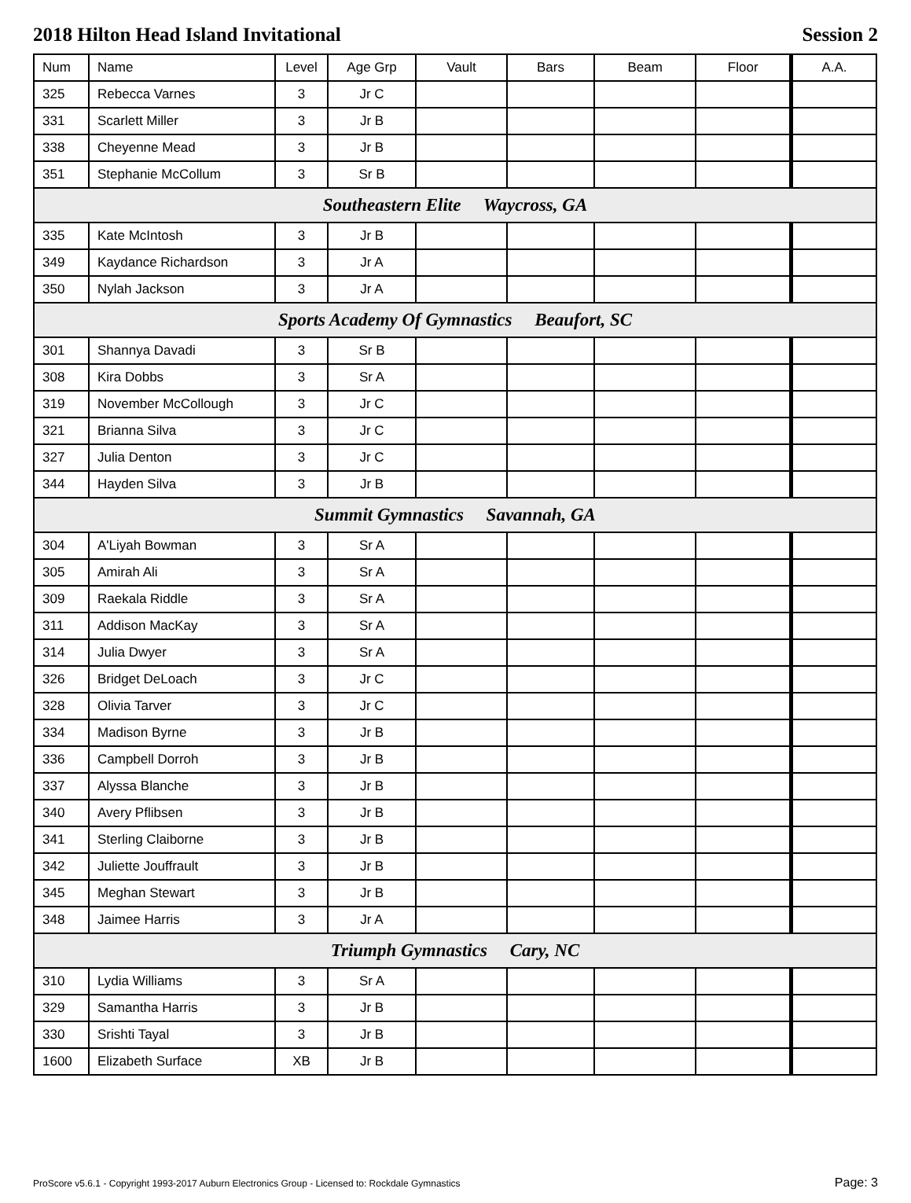2018 Hilton Head Island Invitational Session 2
| Num | Name | Level | Age Grp | Vault | Bars | Beam | Floor | A.A. |
| --- | --- | --- | --- | --- | --- | --- | --- | --- |
| 325 | Rebecca Varnes | 3 | Jr C | | | | | |
| 331 | Scarlett Miller | 3 | Jr B | | | | | |
| 338 | Cheyenne Mead | 3 | Jr B | | | | | |
| 351 | Stephanie McCollum | 3 | Sr B | | | | | |
| Southeastern Elite Waycross, GA | | | | | | | | |
| 335 | Kate McIntosh | 3 | Jr B | | | | | |
| 349 | Kaydance Richardson | 3 | Jr A | | | | | |
| 350 | Nylah Jackson | 3 | Jr A | | | | | |
| Sports Academy Of Gymnastics Beaufort, SC | | | | | | | | |
| 301 | Shannya Davadi | 3 | Sr B | | | | | |
| 308 | Kira Dobbs | 3 | Sr A | | | | | |
| 319 | November McCollough | 3 | Jr C | | | | | |
| 321 | Brianna Silva | 3 | Jr C | | | | | |
| 327 | Julia Denton | 3 | Jr C | | | | | |
| 344 | Hayden Silva | 3 | Jr B | | | | | |
| Summit Gymnastics Savannah, GA | | | | | | | | |
| 304 | A'Liyah Bowman | 3 | Sr A | | | | | |
| 305 | Amirah Ali | 3 | Sr A | | | | | |
| 309 | Raekala Riddle | 3 | Sr A | | | | | |
| 311 | Addison MacKay | 3 | Sr A | | | | | |
| 314 | Julia Dwyer | 3 | Sr A | | | | | |
| 326 | Bridget DeLoach | 3 | Jr C | | | | | |
| 328 | Olivia Tarver | 3 | Jr C | | | | | |
| 334 | Madison Byrne | 3 | Jr B | | | | | |
| 336 | Campbell Dorroh | 3 | Jr B | | | | | |
| 337 | Alyssa Blanche | 3 | Jr B | | | | | |
| 340 | Avery Pflibsen | 3 | Jr B | | | | | |
| 341 | Sterling Claiborne | 3 | Jr B | | | | | |
| 342 | Juliette Jouffrault | 3 | Jr B | | | | | |
| 345 | Meghan Stewart | 3 | Jr B | | | | | |
| 348 | Jaimee Harris | 3 | Jr A | | | | | |
| Triumph Gymnastics Cary, NC | | | | | | | | |
| 310 | Lydia Williams | 3 | Sr A | | | | | |
| 329 | Samantha Harris | 3 | Jr B | | | | | |
| 330 | Srishti Tayal | 3 | Jr B | | | | | |
| 1600 | Elizabeth Surface | XB | Jr B | | | | | |
ProScore v5.6.1 - Copyright 1993-2017 Auburn Electronics Group - Licensed to: Rockdale Gymnastics Page: 3